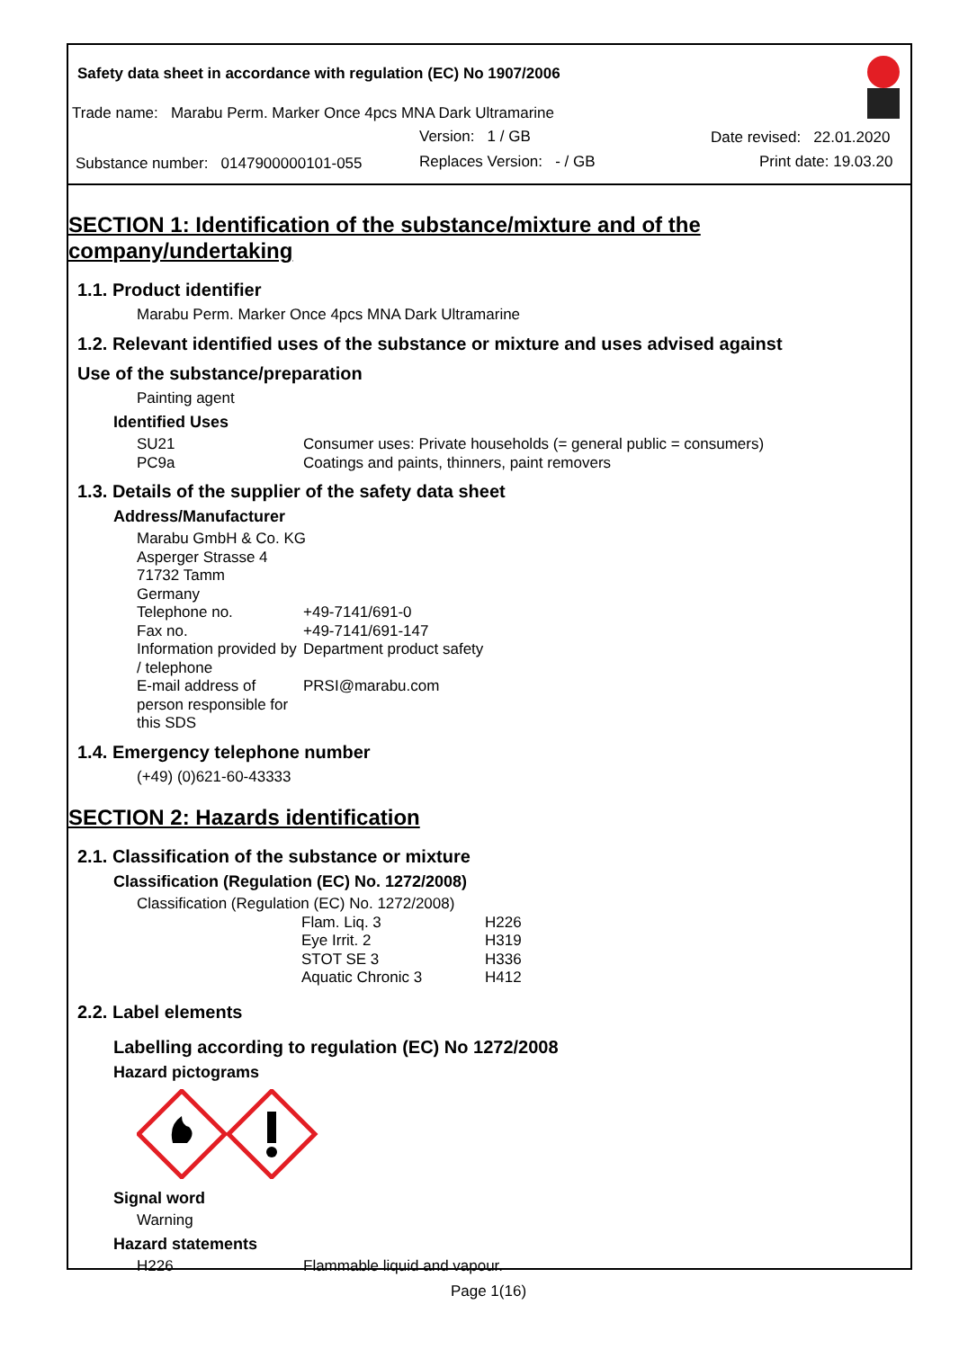Safety data sheet in accordance with regulation (EC) No 1907/2006
Trade name: Marabu Perm. Marker Once 4pcs MNA Dark Ultramarine
Version: 1 / GB Date revised: 22.01.2020
Substance number: 0147900000101-055
Replaces Version: - / GB Print date: 19.03.20
SECTION 1: Identification of the substance/mixture and of the company/undertaking
1.1. Product identifier
Marabu Perm. Marker Once 4pcs MNA Dark Ultramarine
1.2. Relevant identified uses of the substance or mixture and uses advised against
Use of the substance/preparation
Painting agent
Identified Uses
| SU21 | Consumer uses: Private households (= general public = consumers) |
| PC9a | Coatings and paints, thinners, paint removers |
1.3. Details of the supplier of the safety data sheet
Address/Manufacturer
Marabu GmbH & Co. KG
Asperger Strasse 4
71732 Tamm
Germany
| Telephone no. | +49-7141/691-0 |
| Fax no. | +49-7141/691-147 |
| Information provided by / telephone | Department product safety |
| E-mail address of person responsible for this SDS | PRSI@marabu.com |
1.4. Emergency telephone number
(+49) (0)621-60-43333
SECTION 2: Hazards identification
2.1. Classification of the substance or mixture
Classification (Regulation (EC) No. 1272/2008)
Classification (Regulation (EC) No. 1272/2008)
| Flam. Liq. 3 | H226 |
| Eye Irrit. 2 | H319 |
| STOT SE 3 | H336 |
| Aquatic Chronic 3 | H412 |
2.2. Label elements
Labelling according to regulation (EC) No 1272/2008
Hazard pictograms
Signal word
Warning
Hazard statements
| H226 | Flammable liquid and vapour. |
Page 1(16)